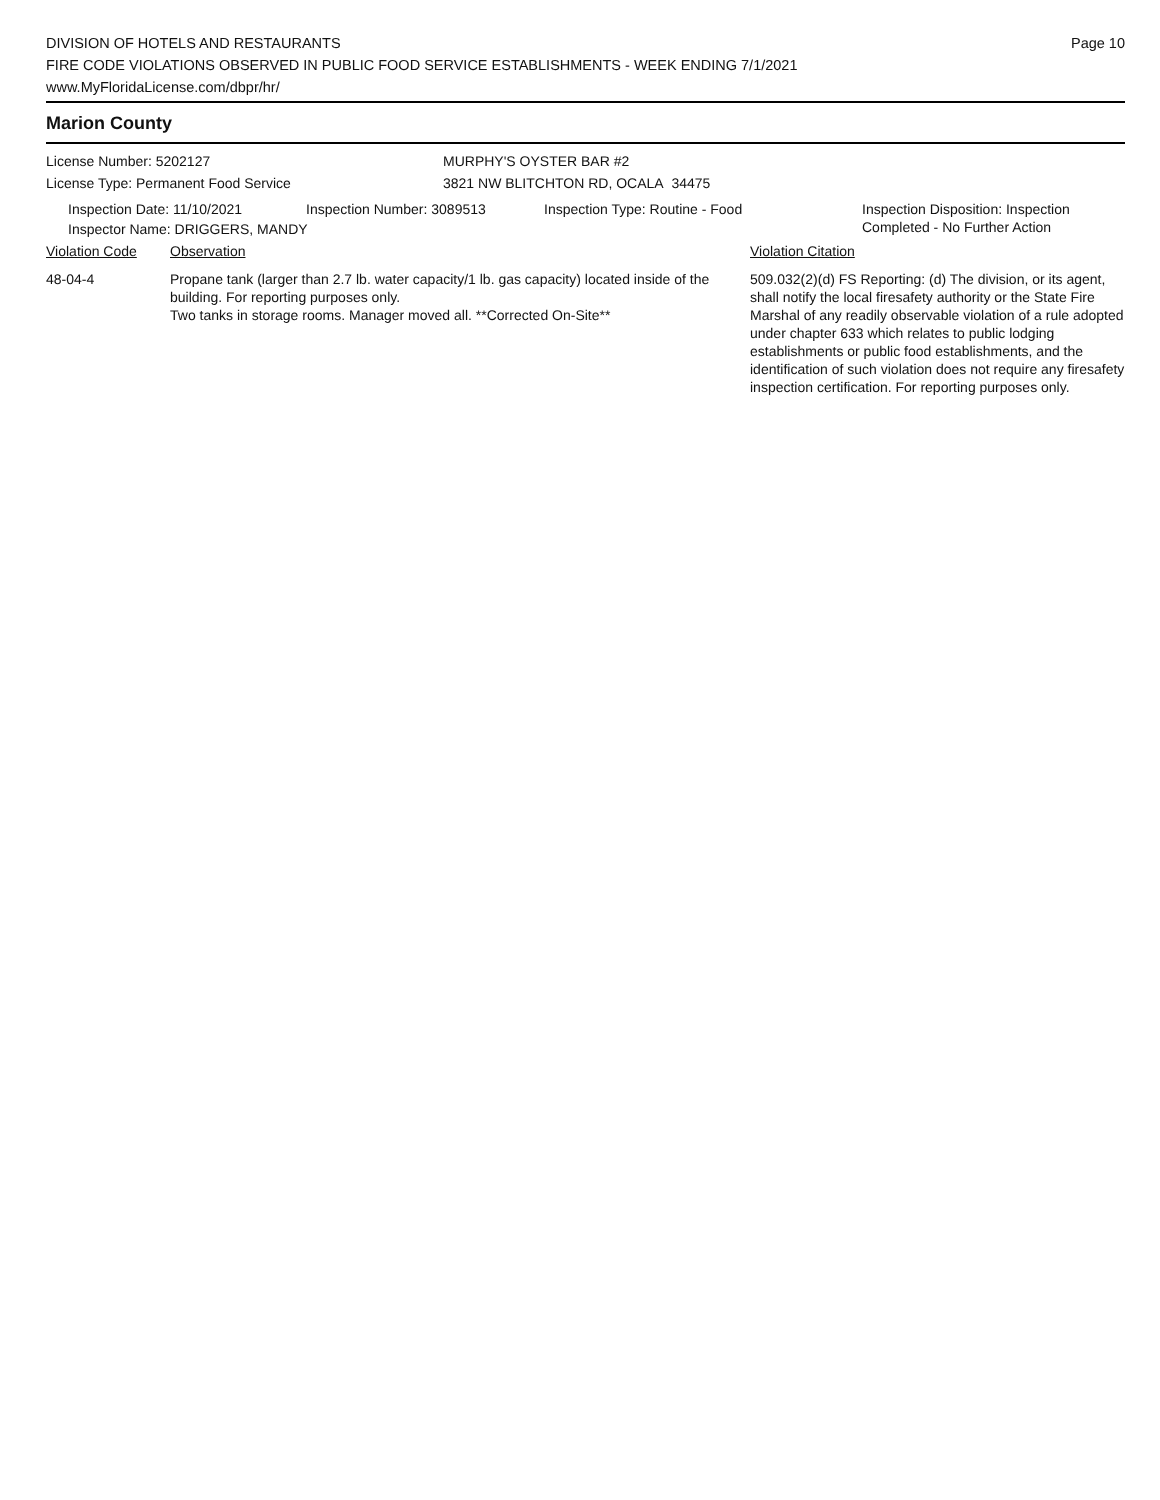DIVISION OF HOTELS AND RESTAURANTS
FIRE CODE VIOLATIONS OBSERVED IN PUBLIC FOOD SERVICE ESTABLISHMENTS - WEEK ENDING 7/1/2021
www.MyFloridaLicense.com/dbpr/hr/
Page 10
Marion County
License Number: 5202127
License Type: Permanent Food Service
MURPHY'S OYSTER BAR #2
3821 NW BLITCHTON RD, OCALA 34475
Inspection Date: 11/10/2021 Inspection Number: 3089513 Inspection Type: Routine - Food Inspection Disposition: Inspection
Completed - No Further Action
Inspector Name: DRIGGERS, MANDY
Violation Code Observation Violation Citation
48-04-4 Propane tank (larger than 2.7 lb. water capacity/1 lb. gas capacity) located inside of the building. For reporting purposes only.
Two tanks in storage rooms. Manager moved all. **Corrected On-Site**
509.032(2)(d) FS Reporting: (d) The division, or its agent, shall notify the local firesafety authority or the State Fire Marshal of any readily observable violation of a rule adopted under chapter 633 which relates to public lodging establishments or public food establishments, and the identification of such violation does not require any firesafety inspection certification. For reporting purposes only.